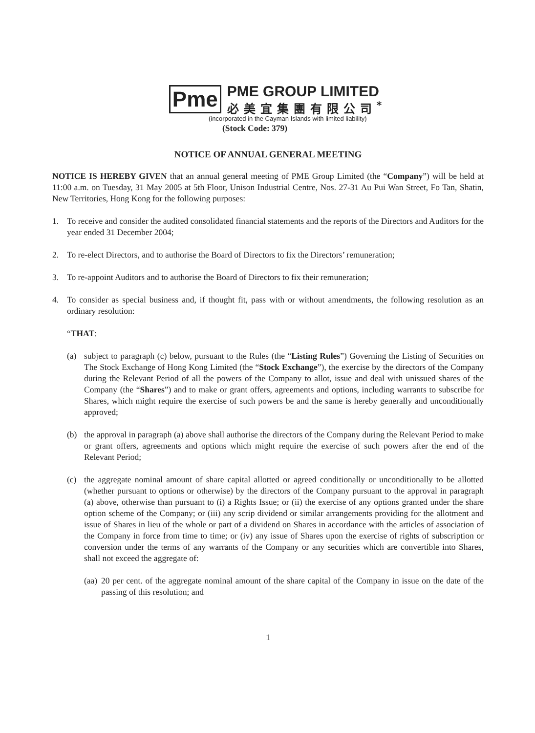Pme
PME GROUP LIMITED
必美宜集團有限公司<sup>*</sup>
(incorporated in the Cayman Islands with limited liability)
(Stock Code: 379)
NOTICE OF ANNUAL GENERAL MEETING
NOTICE IS HEREBY GIVEN that an annual general meeting of PME Group Limited (the “Company”) will be held at 11:00 a.m. on Tuesday, 31 May 2005 at 5th Floor, Unison Industrial Centre, Nos. 27-31 Au Pui Wan Street, Fo Tan, Shatin, New Territories, Hong Kong for the following purposes:
1. To receive and consider the audited consolidated financial statements and the reports of the Directors and Auditors for the year ended 31 December 2004;
2. To re-elect Directors, and to authorise the Board of Directors to fix the Directors’ remuneration;
3. To re-appoint Auditors and to authorise the Board of Directors to fix their remuneration;
4. To consider as special business and, if thought fit, pass with or without amendments, the following resolution as an ordinary resolution:
“THAT:
(a) subject to paragraph (c) below, pursuant to the Rules (the “Listing Rules”) Governing the Listing of Securities on The Stock Exchange of Hong Kong Limited (the “Stock Exchange”), the exercise by the directors of the Company during the Relevant Period of all the powers of the Company to allot, issue and deal with unissued shares of the Company (the “Shares”) and to make or grant offers, agreements and options, including warrants to subscribe for Shares, which might require the exercise of such powers be and the same is hereby generally and unconditionally approved;
(b) the approval in paragraph (a) above shall authorise the directors of the Company during the Relevant Period to make or grant offers, agreements and options which might require the exercise of such powers after the end of the Relevant Period;
(c) the aggregate nominal amount of share capital allotted or agreed conditionally or unconditionally to be allotted (whether pursuant to options or otherwise) by the directors of the Company pursuant to the approval in paragraph (a) above, otherwise than pursuant to (i) a Rights Issue; or (ii) the exercise of any options granted under the share option scheme of the Company; or (iii) any scrip dividend or similar arrangements providing for the allotment and issue of Shares in lieu of the whole or part of a dividend on Shares in accordance with the articles of association of the Company in force from time to time; or (iv) any issue of Shares upon the exercise of rights of subscription or conversion under the terms of any warrants of the Company or any securities which are convertible into Shares, shall not exceed the aggregate of:
(aa) 20 per cent. of the aggregate nominal amount of the share capital of the Company in issue on the date of the passing of this resolution; and
1